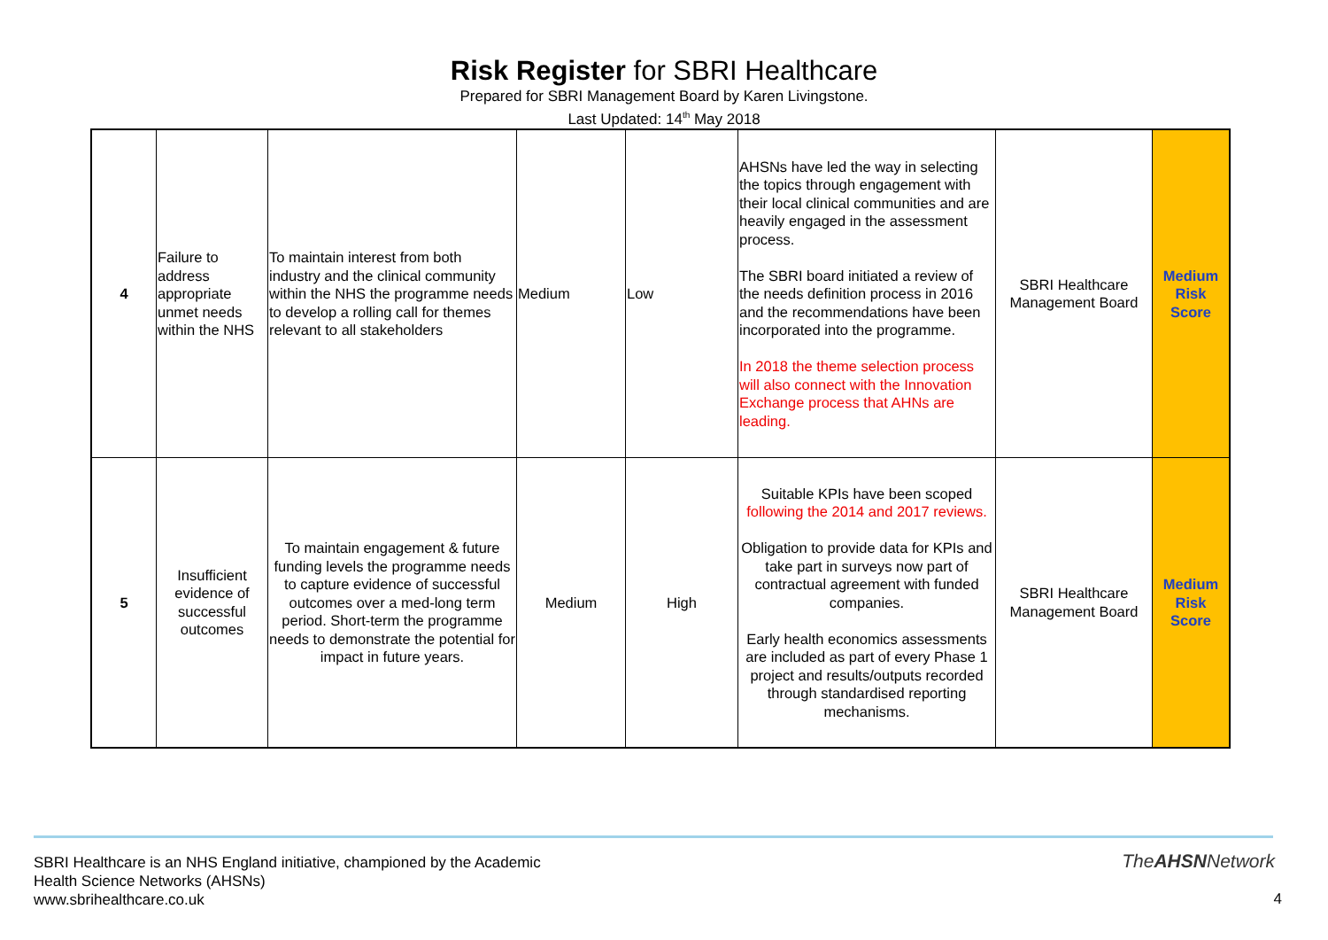Risk Register for SBRI Healthcare
Prepared for SBRI Management Board by Karen Livingstone.
Last Updated: 14<sup>th</sup> May 2018
| 4 | Failure to address appropriate unmet needs within the NHS | To maintain interest from both industry and the clinical community within the NHS the programme needs to develop a rolling call for themes relevant to all stakeholders | Medium | Low | AHSNs have led the way in selecting the topics through engagement with their local clinical communities and are heavily engaged in the assessment process. The SBRI board initiated a review of the needs definition process in 2016 and the recommendations have been incorporated into the programme. In 2018 the theme selection process will also connect with the Innovation Exchange process that AHNs are leading. | SBRI Healthcare Management Board | Medium Risk Score |
| 5 | Insufficient evidence of successful outcomes | To maintain engagement & future funding levels the programme needs to capture evidence of successful outcomes over a med-long term period. Short-term the programme needs to demonstrate the potential for impact in future years. | Medium | High | Suitable KPIs have been scoped following the 2014 and 2017 reviews. Obligation to provide data for KPIs and take part in surveys now part of contractual agreement with funded companies. Early health economics assessments are included as part of every Phase 1 project and results/outputs recorded through standardised reporting mechanisms. | SBRI Healthcare Management Board | Medium Risk Score |
SBRI Healthcare is an NHS England initiative, championed by the Academic
Health Science Networks (AHSNs)
www.sbrihealthcare.co.uk
TheAHSNNetwork
4